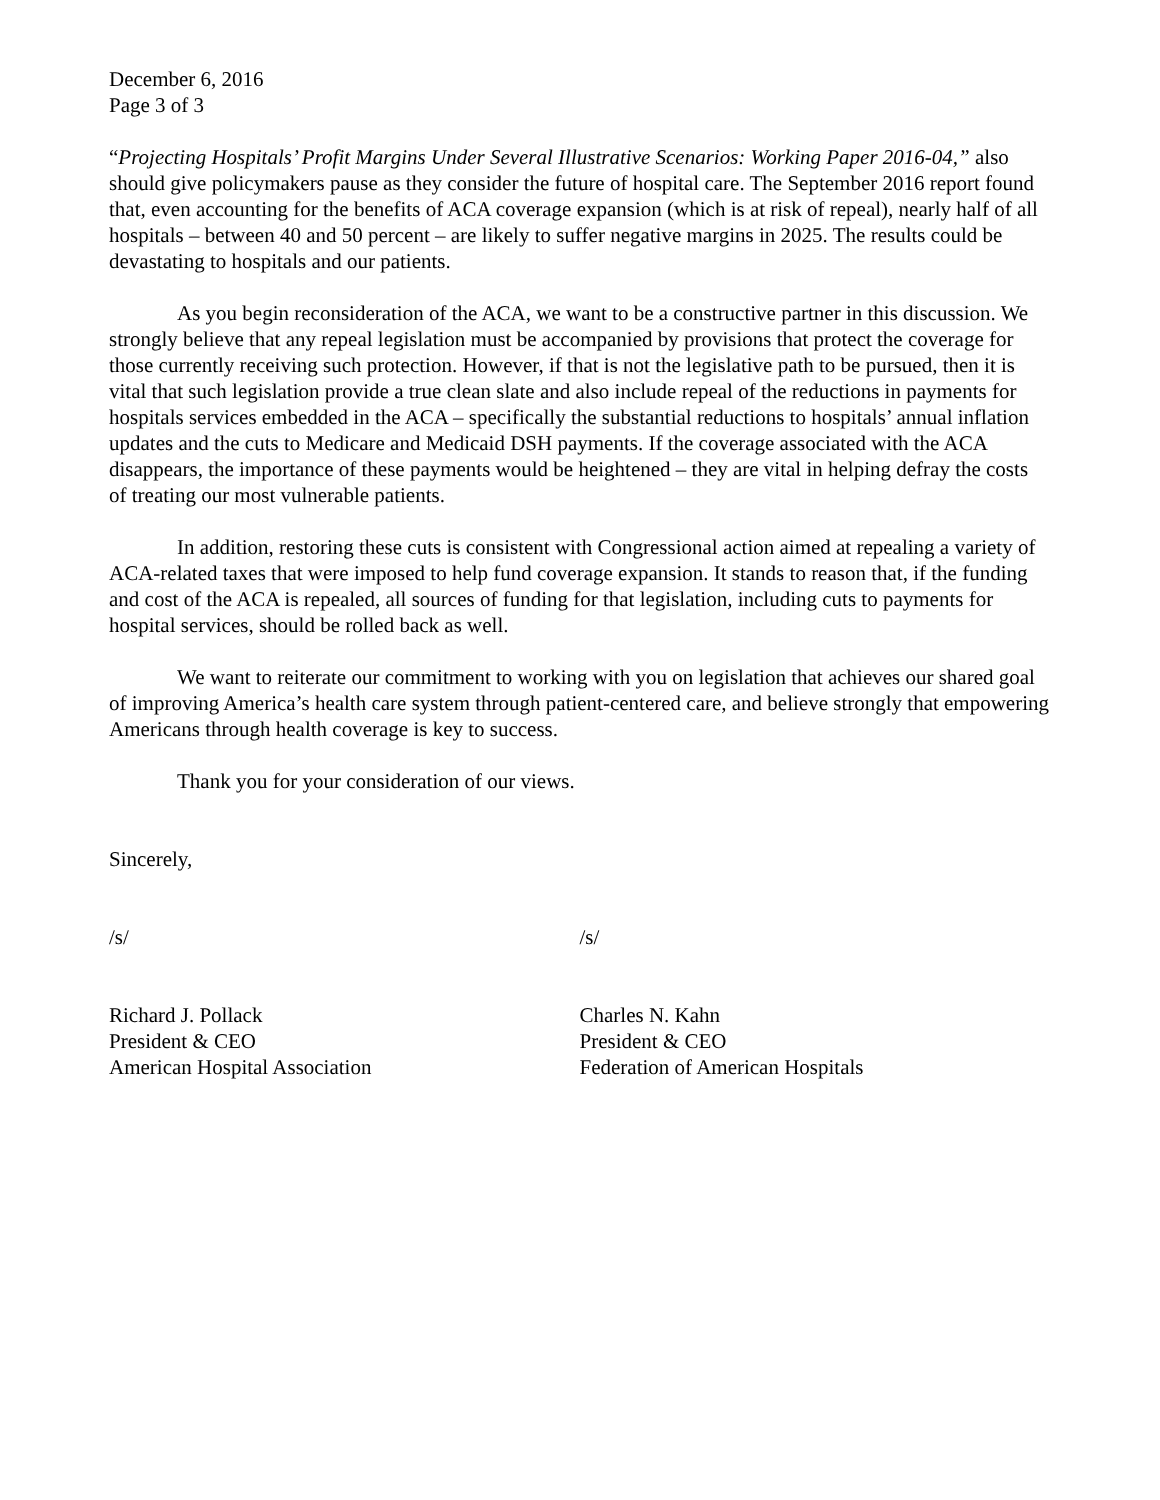December 6, 2016
Page 3 of 3
“Projecting Hospitals’ Profit Margins Under Several Illustrative Scenarios: Working Paper 2016-04,” also should give policymakers pause as they consider the future of hospital care. The September 2016 report found that, even accounting for the benefits of ACA coverage expansion (which is at risk of repeal), nearly half of all hospitals – between 40 and 50 percent – are likely to suffer negative margins in 2025. The results could be devastating to hospitals and our patients.
As you begin reconsideration of the ACA, we want to be a constructive partner in this discussion. We strongly believe that any repeal legislation must be accompanied by provisions that protect the coverage for those currently receiving such protection. However, if that is not the legislative path to be pursued, then it is vital that such legislation provide a true clean slate and also include repeal of the reductions in payments for hospitals services embedded in the ACA – specifically the substantial reductions to hospitals’ annual inflation updates and the cuts to Medicare and Medicaid DSH payments. If the coverage associated with the ACA disappears, the importance of these payments would be heightened – they are vital in helping defray the costs of treating our most vulnerable patients.
In addition, restoring these cuts is consistent with Congressional action aimed at repealing a variety of ACA-related taxes that were imposed to help fund coverage expansion. It stands to reason that, if the funding and cost of the ACA is repealed, all sources of funding for that legislation, including cuts to payments for hospital services, should be rolled back as well.
We want to reiterate our commitment to working with you on legislation that achieves our shared goal of improving America’s health care system through patient-centered care, and believe strongly that empowering Americans through health coverage is key to success.
Thank you for your consideration of our views.
Sincerely,
/s/ /s/
Richard J. Pollack
President & CEO
American Hospital Association
Charles N. Kahn
President & CEO
Federation of American Hospitals